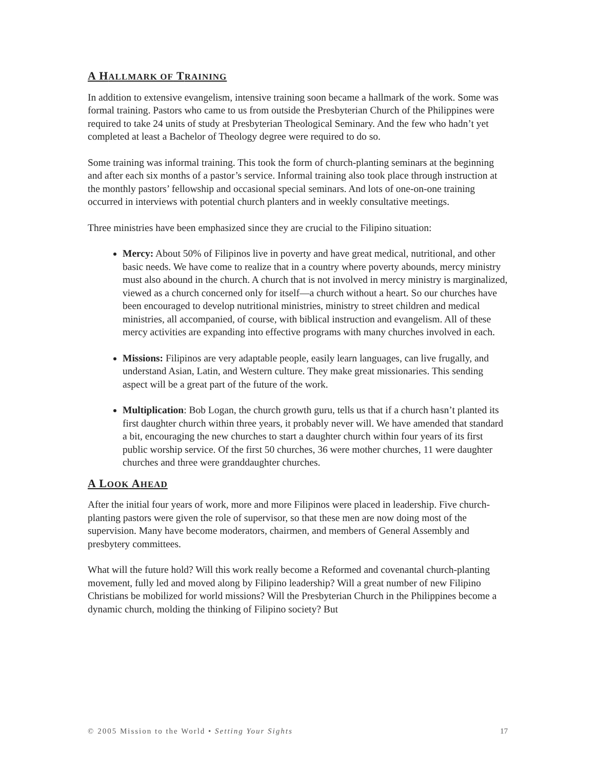A HALLMARK OF TRAINING
In addition to extensive evangelism, intensive training soon became a hallmark of the work. Some was formal training. Pastors who came to us from outside the Presbyterian Church of the Philippines were required to take 24 units of study at Presbyterian Theological Seminary. And the few who hadn’t yet completed at least a Bachelor of Theology degree were required to do so.
Some training was informal training. This took the form of church-planting seminars at the beginning and after each six months of a pastor’s service. Informal training also took place through instruction at the monthly pastors’ fellowship and occasional special seminars. And lots of one-on-one training occurred in interviews with potential church planters and in weekly consultative meetings.
Three ministries have been emphasized since they are crucial to the Filipino situation:
Mercy: About 50% of Filipinos live in poverty and have great medical, nutritional, and other basic needs. We have come to realize that in a country where poverty abounds, mercy ministry must also abound in the church. A church that is not involved in mercy ministry is marginalized, viewed as a church concerned only for itself—a church without a heart. So our churches have been encouraged to develop nutritional ministries, ministry to street children and medical ministries, all accompanied, of course, with biblical instruction and evangelism. All of these mercy activities are expanding into effective programs with many churches involved in each.
Missions: Filipinos are very adaptable people, easily learn languages, can live frugally, and understand Asian, Latin, and Western culture. They make great missionaries. This sending aspect will be a great part of the future of the work.
Multiplication: Bob Logan, the church growth guru, tells us that if a church hasn’t planted its first daughter church within three years, it probably never will. We have amended that standard a bit, encouraging the new churches to start a daughter church within four years of its first public worship service. Of the first 50 churches, 36 were mother churches, 11 were daughter churches and three were granddaughter churches.
A LOOK AHEAD
After the initial four years of work, more and more Filipinos were placed in leadership. Five church-planting pastors were given the role of supervisor, so that these men are now doing most of the supervision. Many have become moderators, chairmen, and members of General Assembly and presbytery committees.
What will the future hold? Will this work really become a Reformed and covenantal church-planting movement, fully led and moved along by Filipino leadership? Will a great number of new Filipino Christians be mobilized for world missions? Will the Presbyterian Church in the Philippines become a dynamic church, molding the thinking of Filipino society? But
© 2005 Mission to the World • Setting Your Sights 17